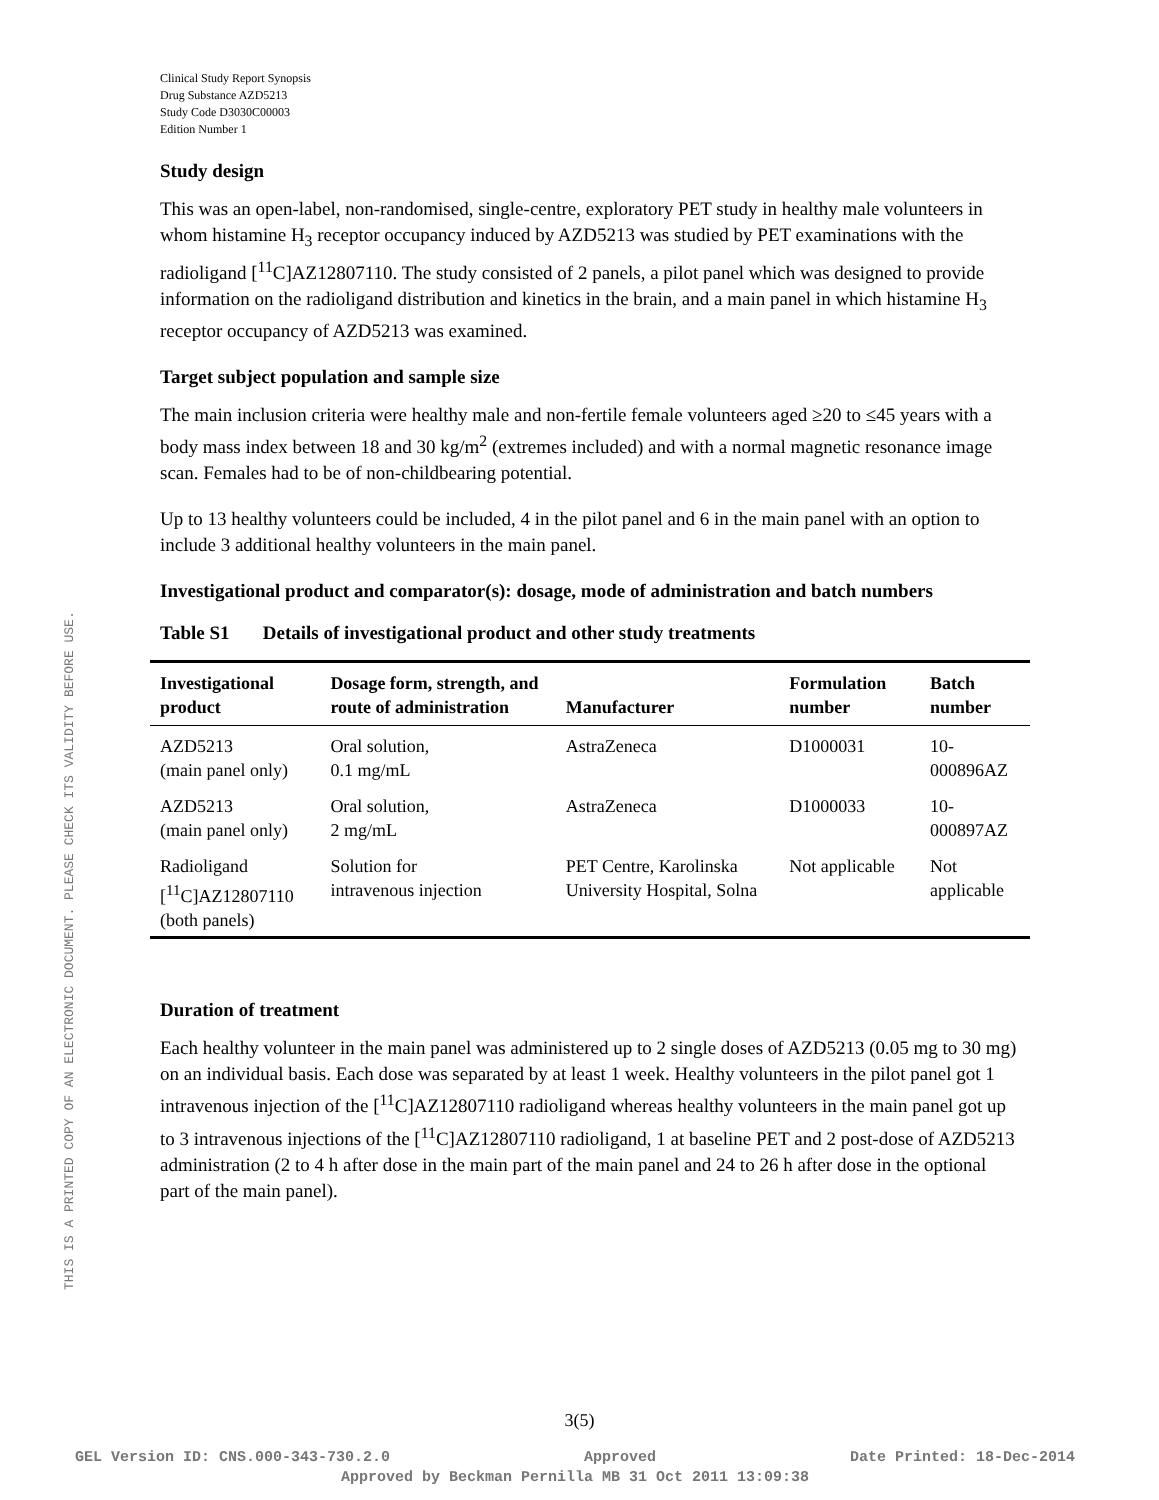THIS IS A PRINTED COPY OF AN ELECTRONIC DOCUMENT. PLEASE CHECK ITS VALIDITY BEFORE USE.
Clinical Study Report Synopsis
Drug Substance AZD5213
Study Code D3030C00003
Edition Number 1
Study design
This was an open-label, non-randomised, single-centre, exploratory PET study in healthy male volunteers in whom histamine H<sub>3</sub> receptor occupancy induced by AZD5213 was studied by PET examinations with the radioligand [<sup>11</sup>C]AZ12807110. The study consisted of 2 panels, a pilot panel which was designed to provide information on the radioligand distribution and kinetics in the brain, and a main panel in which histamine H<sub>3</sub> receptor occupancy of AZD5213 was examined.
Target subject population and sample size
The main inclusion criteria were healthy male and non-fertile female volunteers aged ≥20 to ≤45 years with a body mass index between 18 and 30 kg/m<sup>2</sup> (extremes included) and with a normal magnetic resonance image scan. Females had to be of non-childbearing potential.
Up to 13 healthy volunteers could be included, 4 in the pilot panel and 6 in the main panel with an option to include 3 additional healthy volunteers in the main panel.
Investigational product and comparator(s): dosage, mode of administration and batch numbers
Table S1 Details of investigational product and other study treatments
| Investigational product | Dosage form, strength, and route of administration | Manufacturer | Formulation number | Batch number |
| --- | --- | --- | --- | --- |
| AZD5213 (main panel only) | Oral solution, 0.1 mg/mL | AstraZeneca | D1000031 | 10-000896AZ |
| AZD5213 (main panel only) | Oral solution, 2 mg/mL | AstraZeneca | D1000033 | 10-000897AZ |
| Radioligand [<sup>11</sup>C]AZ12807110 (both panels) | Solution for intravenous injection | PET Centre, Karolinska University Hospital, Solna | Not applicable | Not applicable |
Duration of treatment
Each healthy volunteer in the main panel was administered up to 2 single doses of AZD5213 (0.05 mg to 30 mg) on an individual basis. Each dose was separated by at least 1 week. Healthy volunteers in the pilot panel got 1 intravenous injection of the [<sup>11</sup>C]AZ12807110 radioligand whereas healthy volunteers in the main panel got up to 3 intravenous injections of the [<sup>11</sup>C]AZ12807110 radioligand, 1 at baseline PET and 2 post-dose of AZD5213 administration (2 to 4 h after dose in the main part of the main panel and 24 to 26 h after dose in the optional part of the main panel).
3(5)
GEL Version ID: CNS.000-343-730.2.0 Approved Date Printed: 18-Dec-2014
Approved by Beckman Pernilla MB 31 Oct 2011 13:09:38